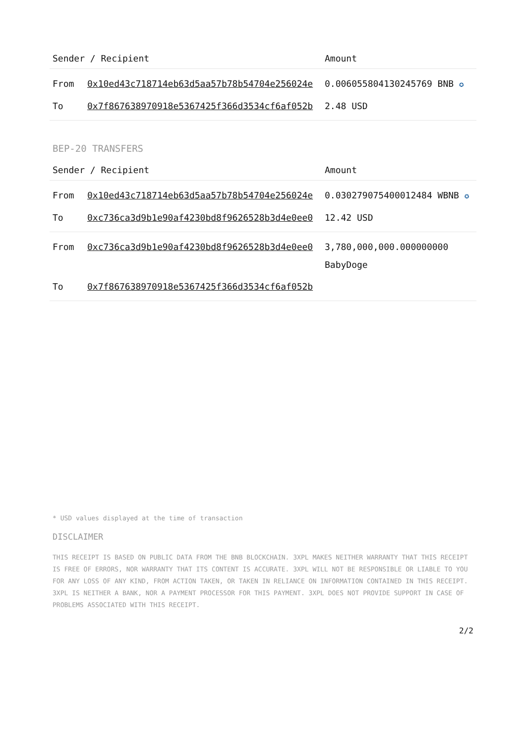| Sender / Recipient | | Amount |
| --- | --- | --- |
| From | 0x10ed43c718714eb63d5aa57b78b54704e256024e | 0.006055804130245769 BNB ✪ |
| To | 0x7f867638970918e5367425f366d3534cf6af052b | 2.48 USD |
BEP-20 TRANSFERS
| Sender / Recipient | | Amount |
| --- | --- | --- |
| From | 0x10ed43c718714eb63d5aa57b78b54704e256024e | 0.030279075400012484 WBNB ✪ |
| To | 0xc736ca3d9b1e90af4230bd8f9626528b3d4e0ee0 | 12.42 USD |
| From | 0xc736ca3d9b1e90af4230bd8f9626528b3d4e0ee0 | 3,780,000,000.000000000 BabyDoge |
| To | 0x7f867638970918e5367425f366d3534cf6af052b | |
* USD values displayed at the time of transaction
DISCLAIMER
THIS RECEIPT IS BASED ON PUBLIC DATA FROM THE BNB BLOCKCHAIN. 3XPL MAKES NEITHER WARRANTY THAT THIS RECEIPT IS FREE OF ERRORS, NOR WARRANTY THAT ITS CONTENT IS ACCURATE. 3XPL WILL NOT BE RESPONSIBLE OR LIABLE TO YOU FOR ANY LOSS OF ANY KIND, FROM ACTION TAKEN, OR TAKEN IN RELIANCE ON INFORMATION CONTAINED IN THIS RECEIPT. 3XPL IS NEITHER A BANK, NOR A PAYMENT PROCESSOR FOR THIS PAYMENT. 3XPL DOES NOT PROVIDE SUPPORT IN CASE OF PROBLEMS ASSOCIATED WITH THIS RECEIPT.
2/2